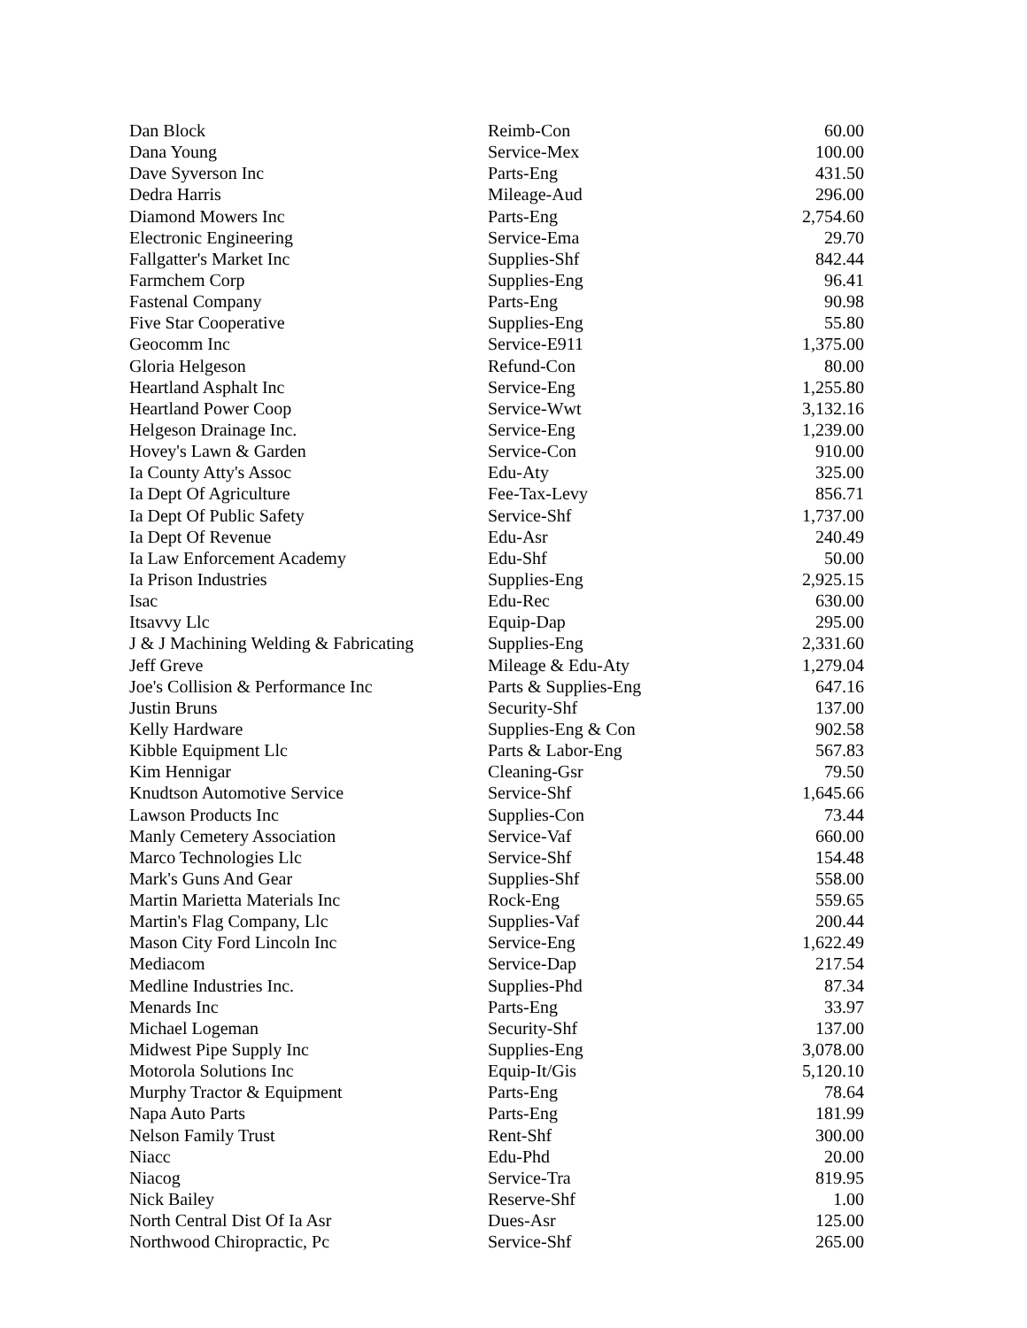| Dan Block | Reimb-Con | 60.00 |
| Dana Young | Service-Mex | 100.00 |
| Dave Syverson Inc | Parts-Eng | 431.50 |
| Dedra Harris | Mileage-Aud | 296.00 |
| Diamond Mowers Inc | Parts-Eng | 2,754.60 |
| Electronic Engineering | Service-Ema | 29.70 |
| Fallgatter's Market Inc | Supplies-Shf | 842.44 |
| Farmchem Corp | Supplies-Eng | 96.41 |
| Fastenal Company | Parts-Eng | 90.98 |
| Five Star Cooperative | Supplies-Eng | 55.80 |
| Geocomm Inc | Service-E911 | 1,375.00 |
| Gloria Helgeson | Refund-Con | 80.00 |
| Heartland Asphalt Inc | Service-Eng | 1,255.80 |
| Heartland Power Coop | Service-Wwt | 3,132.16 |
| Helgeson Drainage Inc. | Service-Eng | 1,239.00 |
| Hovey's Lawn & Garden | Service-Con | 910.00 |
| Ia County Atty's Assoc | Edu-Aty | 325.00 |
| Ia Dept Of Agriculture | Fee-Tax-Levy | 856.71 |
| Ia Dept Of Public Safety | Service-Shf | 1,737.00 |
| Ia Dept Of Revenue | Edu-Asr | 240.49 |
| Ia Law Enforcement Academy | Edu-Shf | 50.00 |
| Ia Prison Industries | Supplies-Eng | 2,925.15 |
| Isac | Edu-Rec | 630.00 |
| Itsavvy Llc | Equip-Dap | 295.00 |
| J & J Machining Welding & Fabricating | Supplies-Eng | 2,331.60 |
| Jeff Greve | Mileage & Edu-Aty | 1,279.04 |
| Joe's Collision & Performance Inc | Parts & Supplies-Eng | 647.16 |
| Justin Bruns | Security-Shf | 137.00 |
| Kelly Hardware | Supplies-Eng & Con | 902.58 |
| Kibble Equipment Llc | Parts & Labor-Eng | 567.83 |
| Kim Hennigar | Cleaning-Gsr | 79.50 |
| Knudtson Automotive Service | Service-Shf | 1,645.66 |
| Lawson Products Inc | Supplies-Con | 73.44 |
| Manly Cemetery Association | Service-Vaf | 660.00 |
| Marco Technologies Llc | Service-Shf | 154.48 |
| Mark's Guns And Gear | Supplies-Shf | 558.00 |
| Martin Marietta Materials Inc | Rock-Eng | 559.65 |
| Martin's Flag Company, Llc | Supplies-Vaf | 200.44 |
| Mason City Ford Lincoln Inc | Service-Eng | 1,622.49 |
| Mediacom | Service-Dap | 217.54 |
| Medline Industries Inc. | Supplies-Phd | 87.34 |
| Menards Inc | Parts-Eng | 33.97 |
| Michael Logeman | Security-Shf | 137.00 |
| Midwest Pipe Supply Inc | Supplies-Eng | 3,078.00 |
| Motorola Solutions Inc | Equip-It/Gis | 5,120.10 |
| Murphy Tractor & Equipment | Parts-Eng | 78.64 |
| Napa Auto Parts | Parts-Eng | 181.99 |
| Nelson Family Trust | Rent-Shf | 300.00 |
| Niacc | Edu-Phd | 20.00 |
| Niacog | Service-Tra | 819.95 |
| Nick Bailey | Reserve-Shf | 1.00 |
| North Central Dist Of Ia Asr | Dues-Asr | 125.00 |
| Northwood Chiropractic, Pc | Service-Shf | 265.00 |